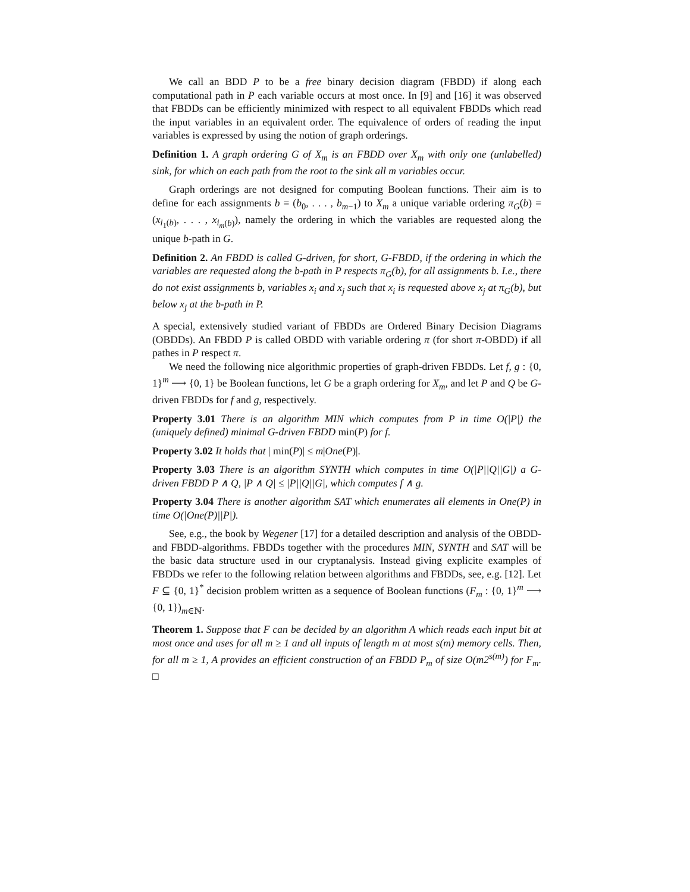We call an BDD P to be a free binary decision diagram (FBDD) if along each computational path in P each variable occurs at most once. In [9] and [16] it was observed that FBDDs can be efficiently minimized with respect to all equivalent FBDDs which read the input variables in an equivalent order. The equivalence of orders of reading the input variables is expressed by using the notion of graph orderings.
Definition 1. A graph ordering G of X<sub>m</sub> is an FBDD over X<sub>m</sub> with only one (unlabelled) sink, for which on each path from the root to the sink all m variables occur.
Graph orderings are not designed for computing Boolean functions. Their aim is to define for each assignments b = (b<sub>0</sub>, . . . , b<sub>m−1</sub>) to X<sub>m</sub> a unique variable ordering π<sub>G</sub>(b) = (x<sub>i<sub>1</sub>(b)</sub>, . . . , x<sub>i<sub>m</sub>(b)</sub>), namely the ordering in which the variables are requested along the unique b-path in G.
Definition 2. An FBDD is called G-driven, for short, G-FBDD, if the ordering in which the variables are requested along the b-path in P respects π<sub>G</sub>(b), for all assignments b. I.e., there do not exist assignments b, variables x<sub>i</sub> and x<sub>j</sub> such that x<sub>i</sub> is requested above x<sub>j</sub> at π<sub>G</sub>(b), but below x<sub>j</sub> at the b-path in P.
A special, extensively studied variant of FBDDs are Ordered Binary Decision Diagrams (OBDDs). An FBDD P is called OBDD with variable ordering π (for short π-OBDD) if all pathes in P respect π.
We need the following nice algorithmic properties of graph-driven FBDDs. Let f, g : {0, 1}<sup>m</sup> ⟶ {0, 1} be Boolean functions, let G be a graph ordering for X<sub>m</sub>, and let P and Q be G-driven FBDDs for f and g, respectively.
Property 3.01 There is an algorithm MIN which computes from P in time O(|P|) the (uniquely defined) minimal G-driven FBDD min(P) for f.
Property 3.02 It holds that | min(P)| ≤ m|One(P)|.
Property 3.03 There is an algorithm SYNTH which computes in time O(|P||Q||G|) a G-driven FBDD P ∧ Q, |P ∧ Q| ≤ |P||Q||G|, which computes f ∧ g.
Property 3.04 There is another algorithm SAT which enumerates all elements in One(P) in time O(|One(P)||P|).
See, e.g., the book by Wegener [17] for a detailed description and analysis of the OBDD- and FBDD-algorithms. FBDDs together with the procedures MIN, SYNTH and SAT will be the basic data structure used in our cryptanalysis. Instead giving explicite examples of FBDDs we refer to the following relation between algorithms and FBDDs, see, e.g. [12]. Let F ⊆ {0, 1}<sup>*</sup> decision problem written as a sequence of Boolean functions (F<sub>m</sub> : {0, 1}<sup>m</sup> ⟶ {0, 1})<sub>m∈ℕ</sub>.
Theorem 1. Suppose that F can be decided by an algorithm A which reads each input bit at most once and uses for all m ≥ 1 and all inputs of length m at most s(m) memory cells. Then, for all m ≥ 1, A provides an efficient construction of an FBDD P<sub>m</sub> of size O(m2<sup>s(m)</sup>) for F<sub>m</sub>. □